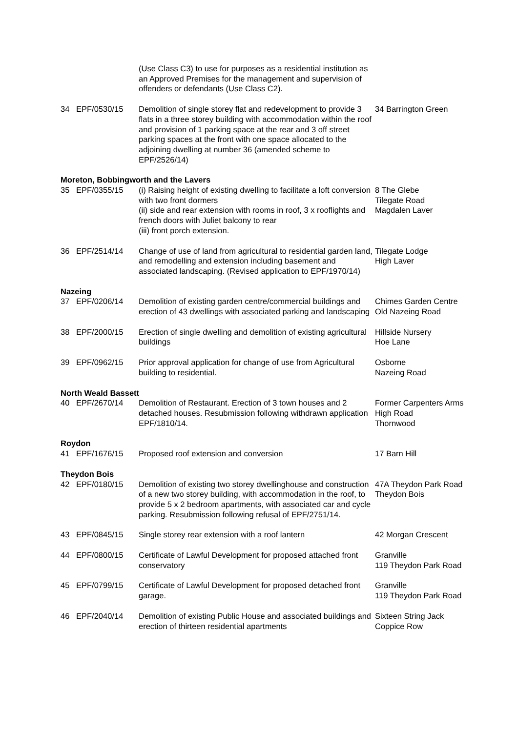| | | (Use Class C3) to use for purposes as a residential institution as an Approved Premises for the management and supervision of offenders or defendants (Use Class C2). | |
| 34 | EPF/0530/15 | Demolition of single storey flat and redevelopment to provide 3 flats in a three storey building with accommodation within the roof and provision of 1 parking space at the rear and 3 off street parking spaces at the front with one space allocated to the adjoining dwelling at number 36 (amended scheme to EPF/2526/14) | 34 Barrington Green |
| Moreton, Bobbingworth and the Lavers | | | |
| 35 | EPF/0355/15 | (i) Raising height of existing dwelling to facilitate a loft conversion with two front dormers (ii) side and rear extension with rooms in roof, 3 x rooflights and french doors with Juliet balcony to rear (iii) front porch extension. | 8 The Glebe Tilegate Road Magdalen Laver |
| 36 | EPF/2514/14 | Change of use of land from agricultural to residential garden land, and remodelling and extension including basement and associated landscaping. (Revised application to EPF/1970/14) | Tilegate Lodge High Laver |
| Nazeing | | | |
| 37 | EPF/0206/14 | Demolition of existing garden centre/commercial buildings and erection of 43 dwellings with associated parking and landscaping | Chimes Garden Centre Old Nazeing Road |
| 38 | EPF/2000/15 | Erection of single dwelling and demolition of existing agricultural buildings | Hillside Nursery Hoe Lane |
| 39 | EPF/0962/15 | Prior approval application for change of use from Agricultural building to residential. | Osborne Nazeing Road |
| North Weald Bassett | | | |
| 40 | EPF/2670/14 | Demolition of Restaurant. Erection of 3 town houses and 2 detached houses. Resubmission following withdrawn application EPF/1810/14. | Former Carpenters Arms High Road Thornwood |
| Roydon | | | |
| 41 | EPF/1676/15 | Proposed roof extension and conversion | 17 Barn Hill |
| Theydon Bois | | | |
| 42 | EPF/0180/15 | Demolition of existing two storey dwellinghouse and construction of a new two storey building, with accommodation in the roof, to provide 5 x 2 bedroom apartments, with associated car and cycle parking. Resubmission following refusal of EPF/2751/14. | 47A Theydon Park Road Theydon Bois |
| 43 | EPF/0845/15 | Single storey rear extension with a roof lantern | 42 Morgan Crescent |
| 44 | EPF/0800/15 | Certificate of Lawful Development for proposed attached front conservatory | Granville 119 Theydon Park Road |
| 45 | EPF/0799/15 | Certificate of Lawful Development for proposed detached front garage. | Granville 119 Theydon Park Road |
| 46 | EPF/2040/14 | Demolition of existing Public House and associated buildings and erection of thirteen residential apartments | Sixteen String Jack Coppice Row |